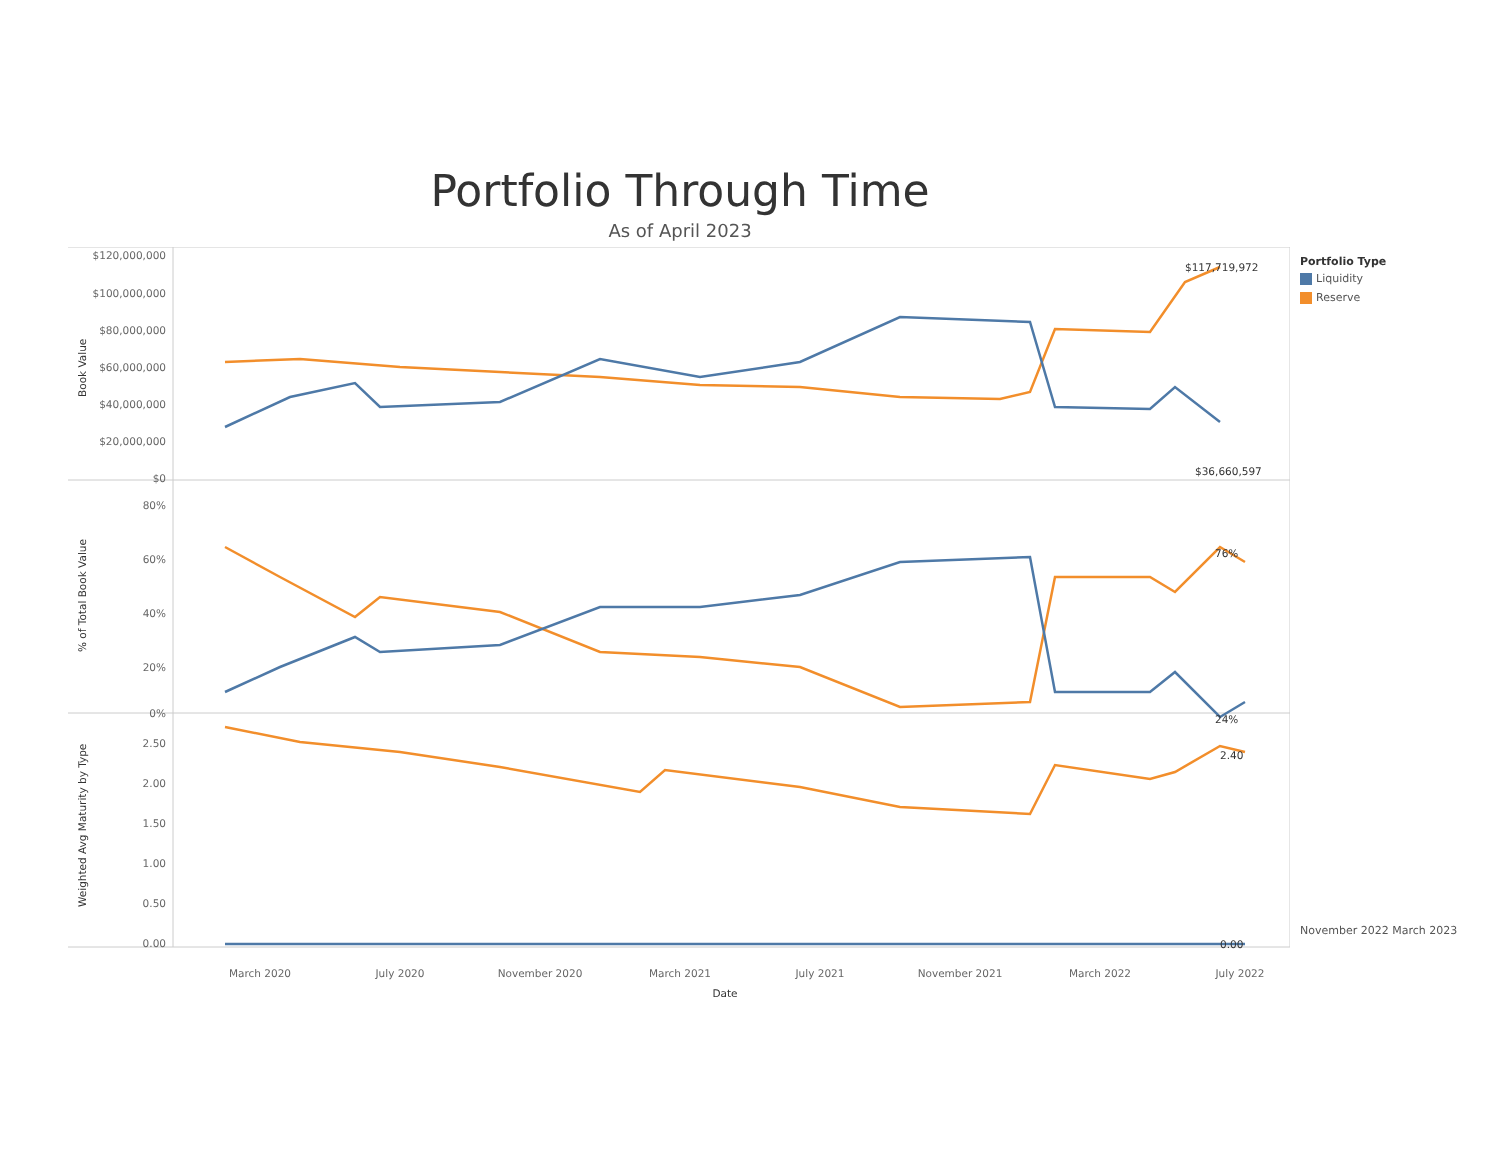Portfolio Through Time
As of April 2023
Book Value
% of Total Book Value
Weighted Avg Maturity by Type
$120,000,000
$100,000,000
$80,000,000
$60,000,000
$40,000,000
$20,000,000
$0
80%
60%
40%
20%
0%
2.50
2.00
1.50
1.00
0.50
0.00
$117,719,972
$36,660,597
76%
24%
2.40
0.00
March 2020
July 2020
November 2020
March 2021
July 2021
November 2021
March 2022
July 2022
Date
Portfolio Type
Liquidity
Reserve
November 2022 March 2023